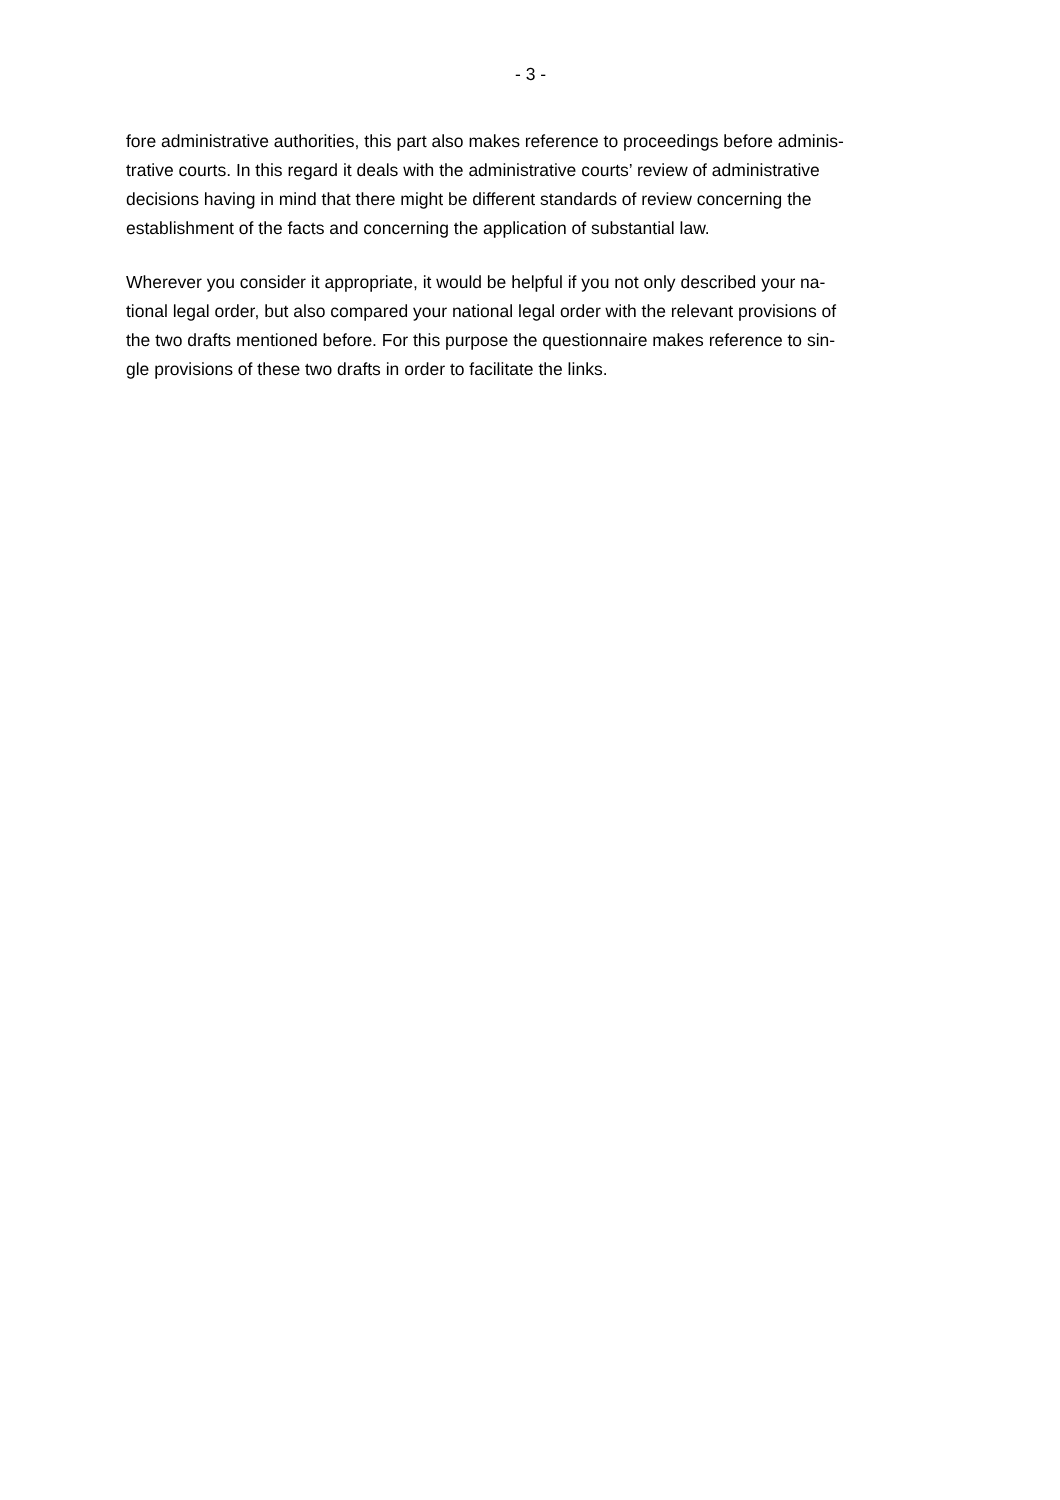- 3 -
fore administrative authorities, this part also makes reference to proceedings before adminis-
trative courts. In this regard it deals with the administrative courts’ review of administrative
decisions having in mind that there might be different standards of review concerning the
establishment of the facts and concerning the application of substantial law.
Wherever you consider it appropriate, it would be helpful if you not only described your na-
tional legal order, but also compared your national legal order with the relevant provisions of
the two drafts mentioned before. For this purpose the questionnaire makes reference to sin-
gle provisions of these two drafts in order to facilitate the links.